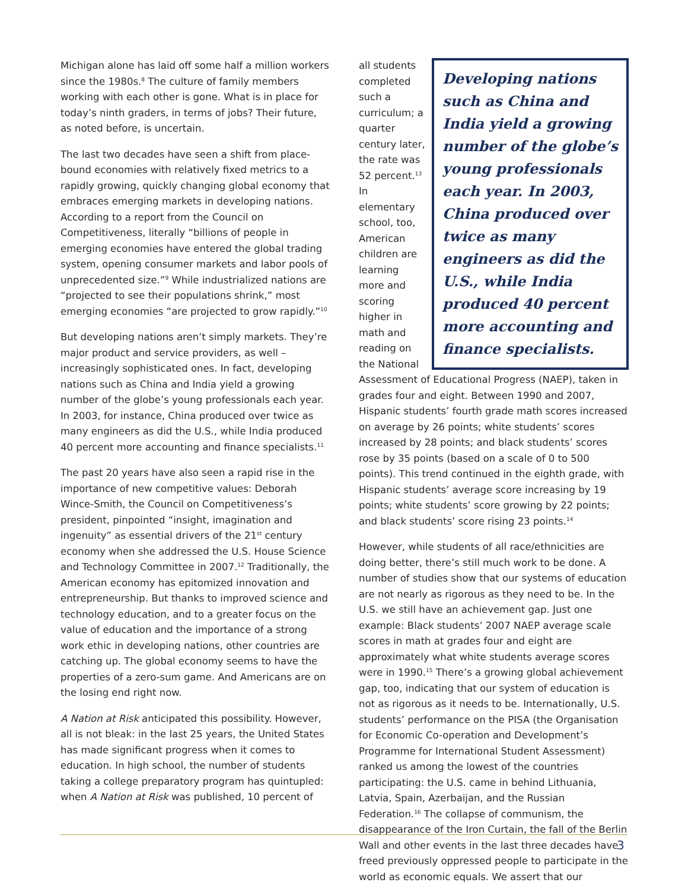Michigan alone has laid off some half a million workers since the 1980s.<sup>8</sup> The culture of family members working with each other is gone. What is in place for today’s ninth graders, in terms of jobs? Their future, as noted before, is uncertain.
The last two decades have seen a shift from place-bound economies with relatively fixed metrics to a rapidly growing, quickly changing global economy that embraces emerging markets in developing nations. According to a report from the Council on Competitiveness, literally “billions of people in emerging economies have entered the global trading system, opening consumer markets and labor pools of unprecedented size.”<sup>9</sup> While industrialized nations are “projected to see their populations shrink,” most emerging economies “are projected to grow rapidly.”<sup>10</sup>
But developing nations aren’t simply markets. They’re major product and service providers, as well – increasingly sophisticated ones. In fact, developing nations such as China and India yield a growing number of the globe’s young professionals each year. In 2003, for instance, China produced over twice as many engineers as did the U.S., while India produced 40 percent more accounting and finance specialists.<sup>11</sup>
The past 20 years have also seen a rapid rise in the importance of new competitive values: Deborah Wince-Smith, the Council on Competitiveness’s president, pinpointed “insight, imagination and ingenuity” as essential drivers of the 21<sup>st</sup> century economy when she addressed the U.S. House Science and Technology Committee in 2007.<sup>12</sup> Traditionally, the American economy has epitomized innovation and entrepreneurship. But thanks to improved science and technology education, and to a greater focus on the value of education and the importance of a strong work ethic in developing nations, other countries are catching up. The global economy seems to have the properties of a zero-sum game. And Americans are on the losing end right now.
A Nation at Risk anticipated this possibility. However, all is not bleak: in the last 25 years, the United States has made significant progress when it comes to education. In high school, the number of students taking a college preparatory program has quintupled: when A Nation at Risk was published, 10 percent of
Developing nations such as China and India yield a growing number of the globe’s young professionals each year. In 2003, China produced over twice as many engineers as did the U.S., while India produced 40 percent more accounting and finance specialists.
all students completed such a curriculum; a quarter century later, the rate was 52 percent.<sup>13</sup> In elementary school, too, American children are learning more and scoring higher in math and reading on the National Assessment of Educational Progress (NAEP), taken in grades four and eight. Between 1990 and 2007, Hispanic students’ fourth grade math scores increased on average by 26 points; white students’ scores increased by 28 points; and black students’ scores rose by 35 points (based on a scale of 0 to 500 points). This trend continued in the eighth grade, with Hispanic students’ average score increasing by 19 points; white students’ score growing by 22 points; and black students’ score rising 23 points.<sup>14</sup>
However, while students of all race/ethnicities are doing better, there’s still much work to be done. A number of studies show that our systems of education are not nearly as rigorous as they need to be. In the U.S. we still have an achievement gap. Just one example: Black students’ 2007 NAEP average scale scores in math at grades four and eight are approximately what white students average scores were in 1990.<sup>15</sup> There’s a growing global achievement gap, too, indicating that our system of education is not as rigorous as it needs to be. Internationally, U.S. students’ performance on the PISA (the Organisation for Economic Co-operation and Development’s Programme for International Student Assessment) ranked us among the lowest of the countries participating: the U.S. came in behind Lithuania, Latvia, Spain, Azerbaijan, and the Russian Federation.<sup>16</sup> The collapse of communism, the disappearance of the Iron Curtain, the fall of the Berlin Wall and other events in the last three decades have freed previously oppressed people to participate in the world as economic equals. We assert that our
3